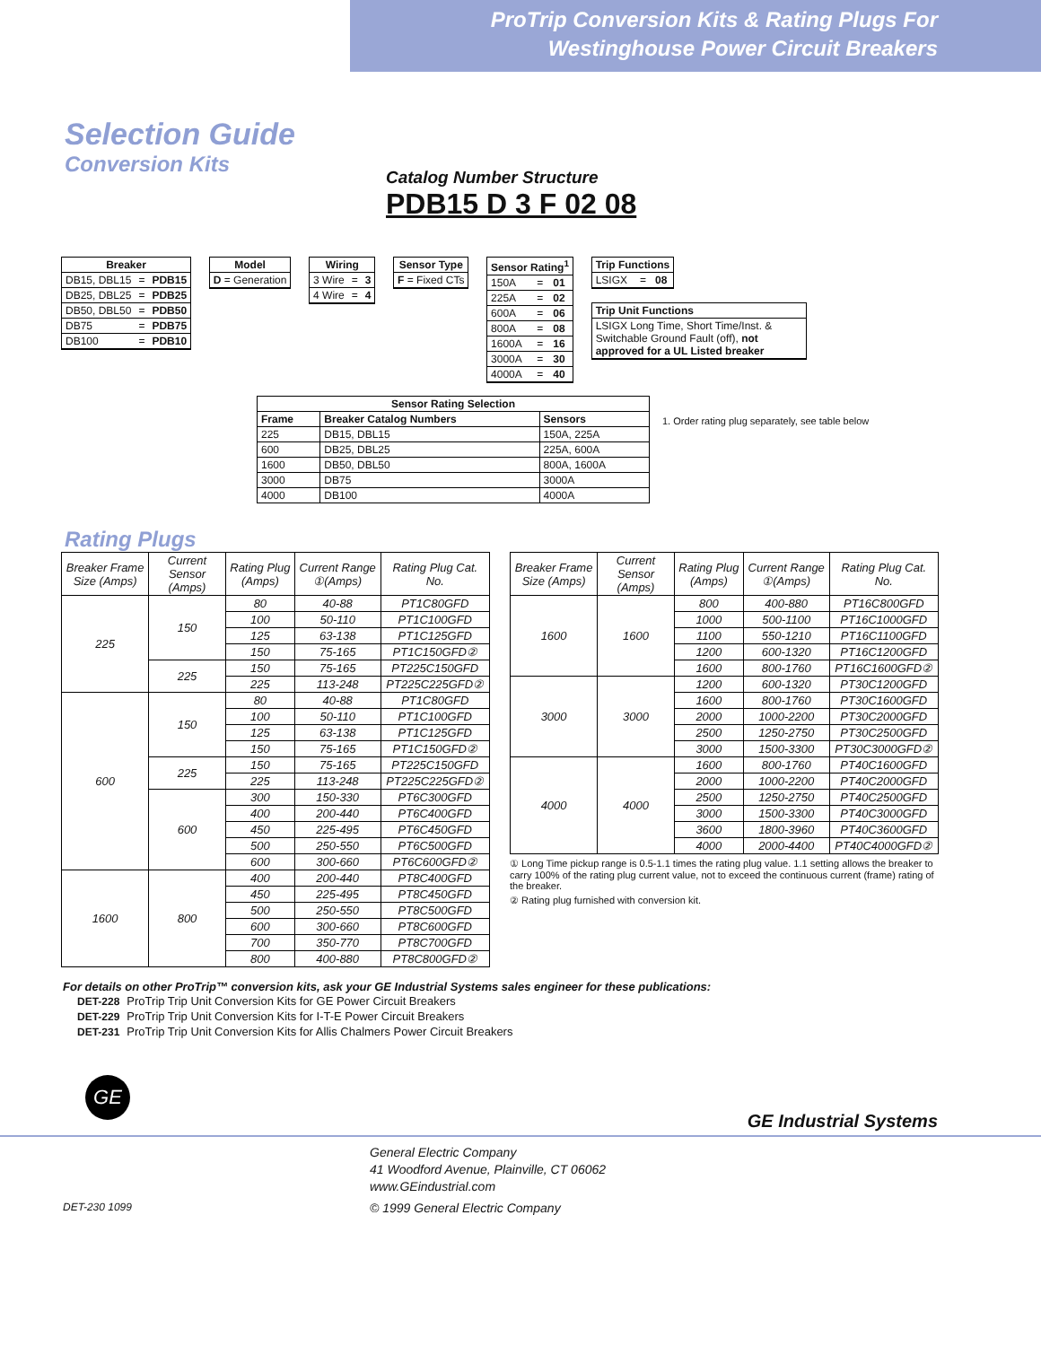ProTrip Conversion Kits & Rating Plugs For
Westinghouse Power Circuit Breakers
Selection Guide
Conversion Kits
Catalog Number Structure
PDB15 D 3 F 02 08
| Breaker | | |
| --- | --- | --- |
| DB15, DBL15 | = | PDB15 |
| DB25, DBL25 | = | PDB25 |
| DB50, DBL50 | = | PDB50 |
| DB75 | = | PDB75 |
| DB100 | = | PDB10 |
| Model |
| --- |
| D = Generation |
| Wiring | | |
| --- | --- | --- |
| 3 Wire | = | 3 |
| 4 Wire | = | 4 |
| Sensor Type |
| --- |
| F = Fixed CTs |
| Sensor Rating<sup>1</sup> | | |
| --- | --- | --- |
| 150A | = | 01 |
| 225A | = | 02 |
| 600A | = | 06 |
| 800A | = | 08 |
| 1600A | = | 16 |
| 3000A | = | 30 |
| 4000A | = | 40 |
| Trip Functions | | |
| --- | --- | --- |
| LSIGX | = | 08 |
| Trip Unit Functions |
| --- |
| LSIGX Long Time, Short Time/Inst. & Switchable Ground Fault (off), not approved for a UL Listed breaker |
| Sensor Rating Selection | | |
| --- | --- | --- |
| Frame | Breaker Catalog Numbers | Sensors |
| 225 | DB15, DBL15 | 150A, 225A |
| 600 | DB25, DBL25 | 225A, 600A |
| 1600 | DB50, DBL50 | 800A, 1600A |
| 3000 | DB75 | 3000A |
| 4000 | DB100 | 4000A |
1. Order rating plug separately, see table below
Rating Plugs
| Breaker Frame Size (Amps) | Current Sensor (Amps) | Rating Plug (Amps) | Current Range ①(Amps) | Rating Plug Cat. No. |
| --- | --- | --- | --- | --- |
| 225 | 150 | 80 | 40-88 | PT1C80GFD |
| | | 100 | 50-110 | PT1C100GFD |
| | | 125 | 63-138 | PT1C125GFD |
| | | 150 | 75-165 | PT1C150GFD② |
| | 225 | 150 | 75-165 | PT225C150GFD |
| | | 225 | 113-248 | PT225C225GFD② |
| 600 | 150 | 80 | 40-88 | PT1C80GFD |
| | | 100 | 50-110 | PT1C100GFD |
| | | 125 | 63-138 | PT1C125GFD |
| | | 150 | 75-165 | PT1C150GFD② |
| | 225 | 150 | 75-165 | PT225C150GFD |
| | | 225 | 113-248 | PT225C225GFD② |
| | 600 | 300 | 150-330 | PT6C300GFD |
| | | 400 | 200-440 | PT6C400GFD |
| | | 450 | 225-495 | PT6C450GFD |
| | | 500 | 250-550 | PT6C500GFD |
| | | 600 | 300-660 | PT6C600GFD② |
| 1600 | 800 | 400 | 200-440 | PT8C400GFD |
| | | 450 | 225-495 | PT8C450GFD |
| | | 500 | 250-550 | PT8C500GFD |
| | | 600 | 300-660 | PT8C600GFD |
| | | 700 | 350-770 | PT8C700GFD |
| | | 800 | 400-880 | PT8C800GFD② |
| Breaker Frame Size (Amps) | Current Sensor (Amps) | Rating Plug (Amps) | Current Range ①(Amps) | Rating Plug Cat. No. |
| --- | --- | --- | --- | --- |
| 1600 | 1600 | 800 | 400-880 | PT16C800GFD |
| | | 1000 | 500-1100 | PT16C1000GFD |
| | | 1100 | 550-1210 | PT16C1100GFD |
| | | 1200 | 600-1320 | PT16C1200GFD |
| | | 1600 | 800-1760 | PT16C1600GFD② |
| 3000 | 3000 | 1200 | 600-1320 | PT30C1200GFD |
| | | 1600 | 800-1760 | PT30C1600GFD |
| | | 2000 | 1000-2200 | PT30C2000GFD |
| | | 2500 | 1250-2750 | PT30C2500GFD |
| | | 3000 | 1500-3300 | PT30C3000GFD② |
| 4000 | 4000 | 1600 | 800-1760 | PT40C1600GFD |
| | | 2000 | 1000-2200 | PT40C2000GFD |
| | | 2500 | 1250-2750 | PT40C2500GFD |
| | | 3000 | 1500-3300 | PT40C3000GFD |
| | | 3600 | 1800-3960 | PT40C3600GFD |
| | | 4000 | 2000-4400 | PT40C4000GFD② |
① Long Time pickup range is 0.5-1.1 times the rating plug value. 1.1 setting allows the breaker to carry 100% of the rating plug current value, not to exceed the continuous current (frame) rating of the breaker.
② Rating plug furnished with conversion kit.
For details on other ProTrip™ conversion kits, ask your GE Industrial Systems sales engineer for these publications:
| DET-228 | ProTrip Trip Unit Conversion Kits for GE Power Circuit Breakers |
| DET-229 | ProTrip Trip Unit Conversion Kits for I-T-E Power Circuit Breakers |
| DET-231 | ProTrip Trip Unit Conversion Kits for Allis Chalmers Power Circuit Breakers |
GE
GE Industrial Systems
General Electric Company
41 Woodford Avenue, Plainville, CT 06062
www.GEindustrial.com
DET-230 1099 © 1999 General Electric Company